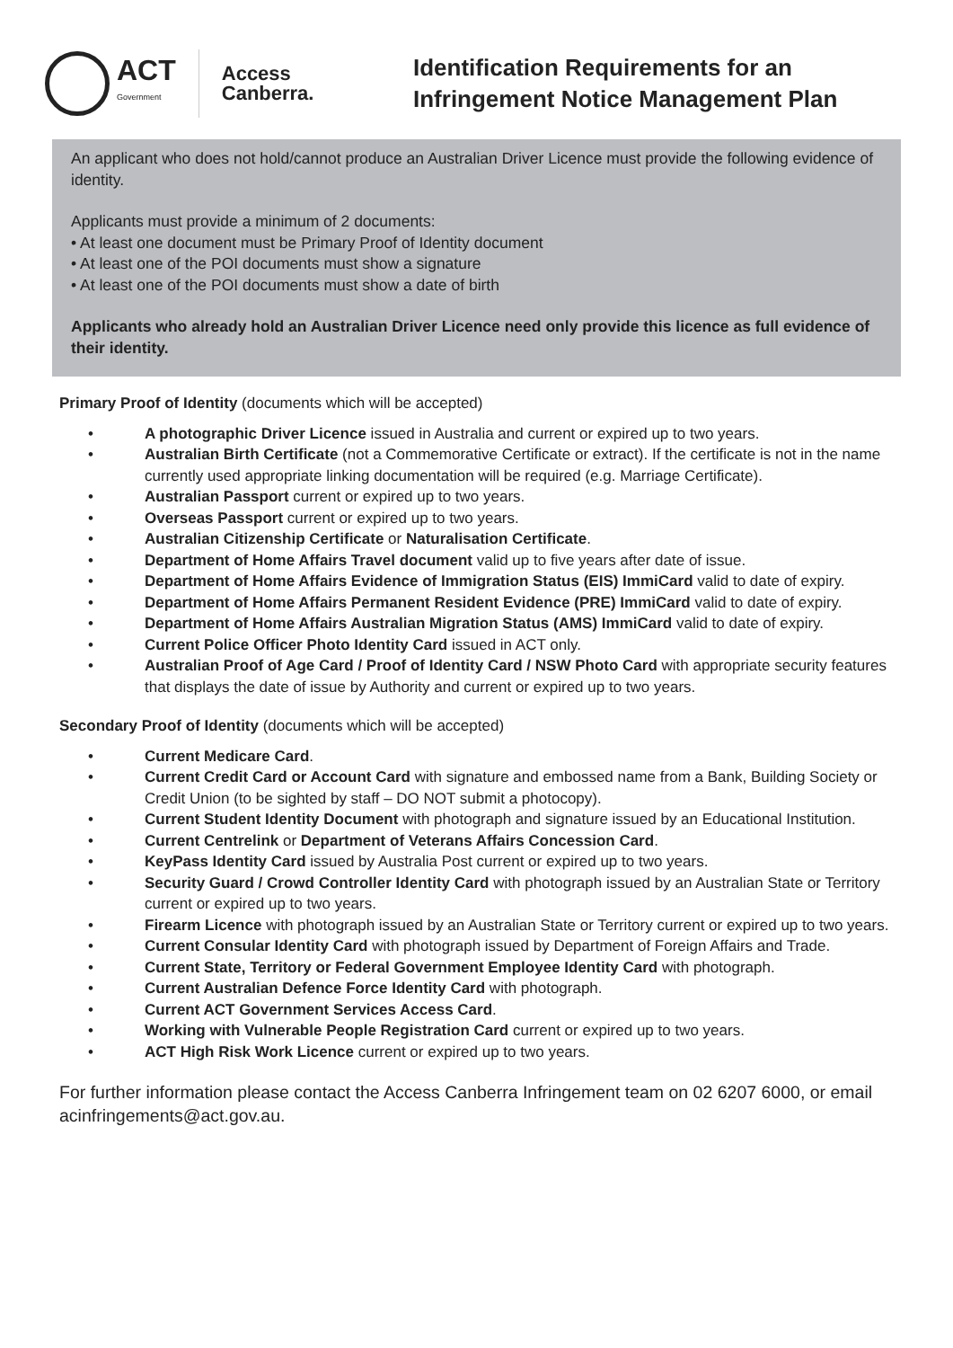ACT
Government
Access
Canberra.
Identification Requirements for an
Infringement Notice Management Plan
An applicant who does not hold/cannot produce an Australian Driver Licence must provide the following evidence of identity.
Applicants must provide a minimum of 2 documents:
• At least one document must be Primary Proof of Identity document
• At least one of the POI documents must show a signature
• At least one of the POI documents must show a date of birth
Applicants who already hold an Australian Driver Licence need only provide this licence as full evidence of their identity.
Primary Proof of Identity (documents which will be accepted)
• A photographic Driver Licence issued in Australia and current or expired up to two years.
• Australian Birth Certificate (not a Commemorative Certificate or extract). If the certificate is not in the name currently used appropriate linking documentation will be required (e.g. Marriage Certificate).
• Australian Passport current or expired up to two years.
• Overseas Passport current or expired up to two years.
• Australian Citizenship Certificate or Naturalisation Certificate.
• Department of Home Affairs Travel document valid up to five years after date of issue.
• Department of Home Affairs Evidence of Immigration Status (EIS) ImmiCard valid to date of expiry.
• Department of Home Affairs Permanent Resident Evidence (PRE) ImmiCard valid to date of expiry.
• Department of Home Affairs Australian Migration Status (AMS) ImmiCard valid to date of expiry.
• Current Police Officer Photo Identity Card issued in ACT only.
• Australian Proof of Age Card / Proof of Identity Card / NSW Photo Card with appropriate security features that displays the date of issue by Authority and current or expired up to two years.
Secondary Proof of Identity (documents which will be accepted)
• Current Medicare Card.
• Current Credit Card or Account Card with signature and embossed name from a Bank, Building Society or Credit Union (to be sighted by staff – DO NOT submit a photocopy).
• Current Student Identity Document with photograph and signature issued by an Educational Institution.
• Current Centrelink or Department of Veterans Affairs Concession Card.
• KeyPass Identity Card issued by Australia Post current or expired up to two years.
• Security Guard / Crowd Controller Identity Card with photograph issued by an Australian State or Territory current or expired up to two years.
• Firearm Licence with photograph issued by an Australian State or Territory current or expired up to two years.
• Current Consular Identity Card with photograph issued by Department of Foreign Affairs and Trade.
• Current State, Territory or Federal Government Employee Identity Card with photograph.
• Current Australian Defence Force Identity Card with photograph.
• Current ACT Government Services Access Card.
• Working with Vulnerable People Registration Card current or expired up to two years.
• ACT High Risk Work Licence current or expired up to two years.
For further information please contact the Access Canberra Infringement team on 02 6207 6000, or email acinfringements@act.gov.au.